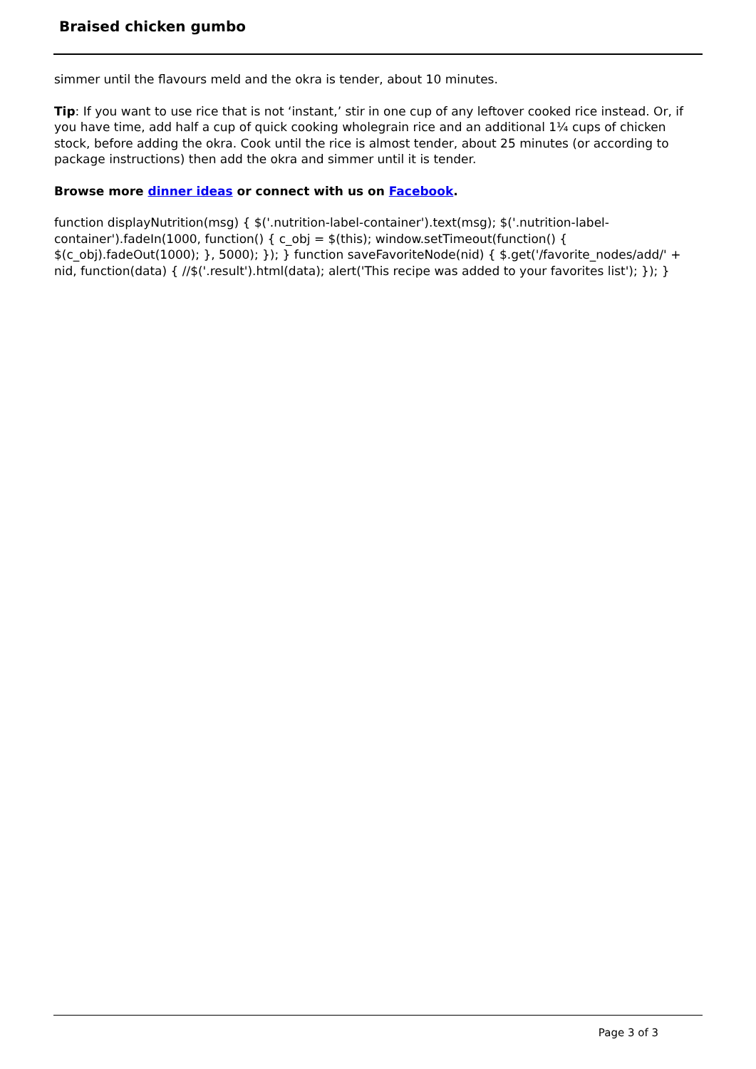Braised chicken gumbo
simmer until the flavours meld and the okra is tender, about 10 minutes.
Tip: If you want to use rice that is not ‘instant,’ stir in one cup of any leftover cooked rice instead. Or, if you have time, add half a cup of quick cooking wholegrain rice and an additional 1¼ cups of chicken stock, before adding the okra. Cook until the rice is almost tender, about 25 minutes (or according to package instructions) then add the okra and simmer until it is tender.
Browse more dinner ideas or connect with us on Facebook.
function displayNutrition(msg) { $('.nutrition-label-container').text(msg); $('.nutrition-label-container').fadeIn(1000, function() { c_obj = $(this); window.setTimeout(function() { $(c_obj).fadeOut(1000); }, 5000); }); } function saveFavoriteNode(nid) { $.get('/favorite_nodes/add/' + nid, function(data) { //$('.result').html(data); alert('This recipe was added to your favorites list'); }); }
Page 3 of 3